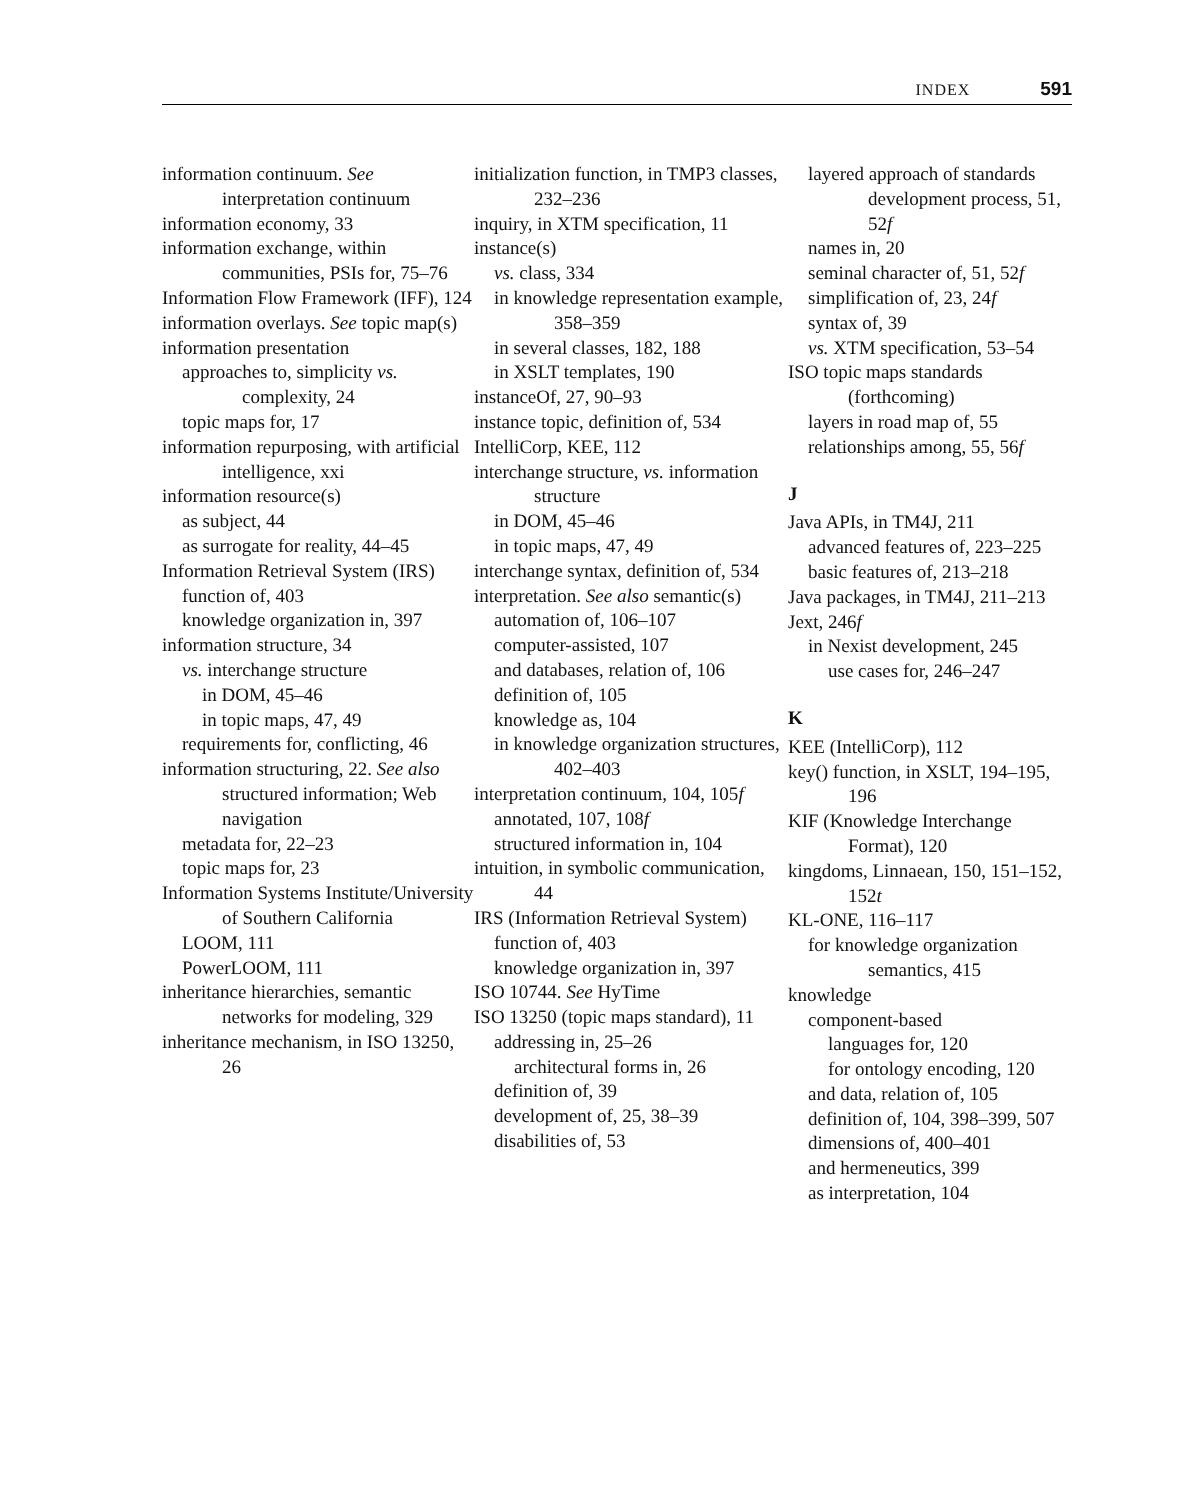INDEX 591
information continuum. See interpretation continuum
information economy, 33
information exchange, within communities, PSIs for, 75–76
Information Flow Framework (IFF), 124
information overlays. See topic map(s)
information presentation
approaches to, simplicity vs. complexity, 24
topic maps for, 17
information repurposing, with artificial intelligence, xxi
information resource(s)
as subject, 44
as surrogate for reality, 44–45
Information Retrieval System (IRS)
function of, 403
knowledge organization in, 397
information structure, 34
vs. interchange structure
in DOM, 45–46
in topic maps, 47, 49
requirements for, conflicting, 46
information structuring, 22. See also structured information; Web navigation
metadata for, 22–23
topic maps for, 23
Information Systems Institute/University of Southern California
LOOM, 111
PowerLOOM, 111
inheritance hierarchies, semantic networks for modeling, 329
inheritance mechanism, in ISO 13250, 26
initialization function, in TMP3 classes, 232–236
inquiry, in XTM specification, 11
instance(s)
vs. class, 334
in knowledge representation example, 358–359
in several classes, 182, 188
in XSLT templates, 190
instanceOf, 27, 90–93
instance topic, definition of, 534
IntelliCorp, KEE, 112
interchange structure, vs. information structure
in DOM, 45–46
in topic maps, 47, 49
interchange syntax, definition of, 534
interpretation. See also semantic(s)
automation of, 106–107
computer-assisted, 107
and databases, relation of, 106
definition of, 105
knowledge as, 104
in knowledge organization structures, 402–403
interpretation continuum, 104, 105f
annotated, 107, 108f
structured information in, 104
intuition, in symbolic communication, 44
IRS (Information Retrieval System)
function of, 403
knowledge organization in, 397
ISO 10744. See HyTime
ISO 13250 (topic maps standard), 11
addressing in, 25–26
architectural forms in, 26
definition of, 39
development of, 25, 38–39
disabilities of, 53
layered approach of standards development process, 51, 52f
names in, 20
seminal character of, 51, 52f
simplification of, 23, 24f
syntax of, 39
vs. XTM specification, 53–54
ISO topic maps standards (forthcoming)
layers in road map of, 55
relationships among, 55, 56f
J
Java APIs, in TM4J, 211
advanced features of, 223–225
basic features of, 213–218
Java packages, in TM4J, 211–213
Jext, 246f
in Nexist development, 245
use cases for, 246–247
K
KEE (IntelliCorp), 112
key() function, in XSLT, 194–195, 196
KIF (Knowledge Interchange Format), 120
kingdoms, Linnaean, 150, 151–152, 152t
KL-ONE, 116–117
for knowledge organization semantics, 415
knowledge
component-based
languages for, 120
for ontology encoding, 120
and data, relation of, 105
definition of, 104, 398–399, 507
dimensions of, 400–401
and hermeneutics, 399
as interpretation, 104